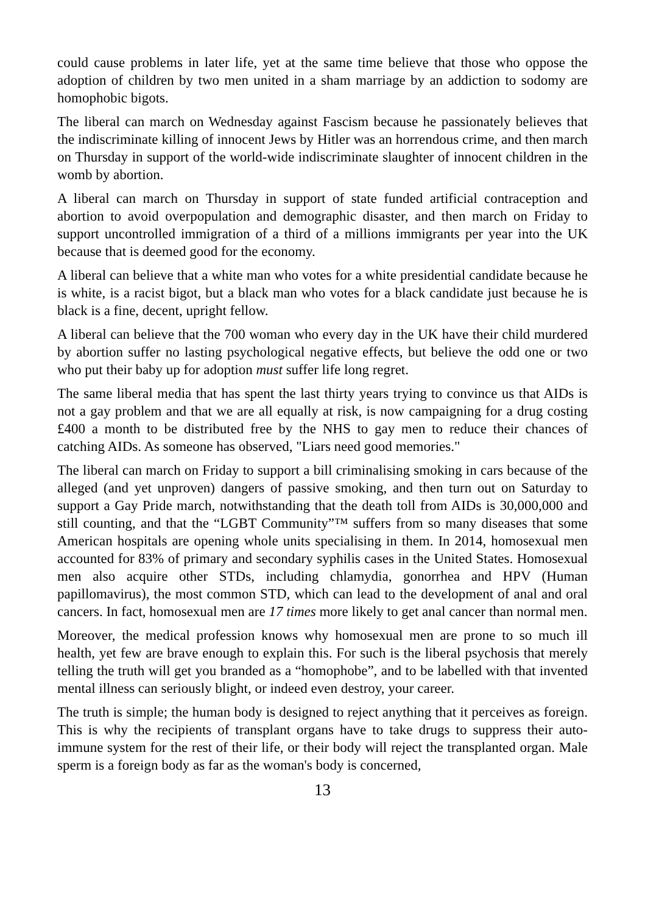could cause problems in later life, yet at the same time believe that those who oppose the adoption of children by two men united in a sham marriage by an addiction to sodomy are homophobic bigots.
The liberal can march on Wednesday against Fascism because he passionately believes that the indiscriminate killing of innocent Jews by Hitler was an horrendous crime, and then march on Thursday in support of the world-wide indiscriminate slaughter of innocent children in the womb by abortion.
A liberal can march on Thursday in support of state funded artificial contraception and abortion to avoid overpopulation and demographic disaster, and then march on Friday to support uncontrolled immigration of a third of a millions immigrants per year into the UK because that is deemed good for the economy.
A liberal can believe that a white man who votes for a white presidential candidate because he is white, is a racist bigot, but a black man who votes for a black candidate just because he is black is a fine, decent, upright fellow.
A liberal can believe that the 700 woman who every day in the UK have their child murdered by abortion suffer no lasting psychological negative effects, but believe the odd one or two who put their baby up for adoption must suffer life long regret.
The same liberal media that has spent the last thirty years trying to convince us that AIDs is not a gay problem and that we are all equally at risk, is now campaigning for a drug costing £400 a month to be distributed free by the NHS to gay men to reduce their chances of catching AIDs. As someone has observed, "Liars need good memories."
The liberal can march on Friday to support a bill criminalising smoking in cars because of the alleged (and yet unproven) dangers of passive smoking, and then turn out on Saturday to support a Gay Pride march, notwithstanding that the death toll from AIDs is 30,000,000 and still counting, and that the “LGBT Community”™ suffers from so many diseases that some American hospitals are opening whole units specialising in them. In 2014, homosexual men accounted for 83% of primary and secondary syphilis cases in the United States. Homosexual men also acquire other STDs, including chlamydia, gonorrhea and HPV (Human papillomavirus), the most common STD, which can lead to the development of anal and oral cancers. In fact, homosexual men are 17 times more likely to get anal cancer than normal men.
Moreover, the medical profession knows why homosexual men are prone to so much ill health, yet few are brave enough to explain this. For such is the liberal psychosis that merely telling the truth will get you branded as a “homophobe”, and to be labelled with that invented mental illness can seriously blight, or indeed even destroy, your career.
The truth is simple; the human body is designed to reject anything that it perceives as foreign. This is why the recipients of transplant organs have to take drugs to suppress their auto-immune system for the rest of their life, or their body will reject the transplanted organ. Male sperm is a foreign body as far as the woman's body is concerned,
13